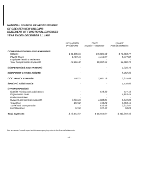NATIONAL COUNCIL OF NEGRO WOMEN
OF GREATER NEW ORLEANS
STATEMENT OF FUNCTIONAL EXPENSES
YEAR ENDED DECEMBER 31, 1995
| | EXPANSION PROGRAM | TEEN ENLIGHTENMENT | FAMILY PRESERVATION |
| --- | --- | --- | --- |
| COMPENSATION/RELATED EXPENSES | | | |
| Salaries | $ 11,889.31 | $ 9,085.58 | $ 72,903.77 |
| Payroll Taxes | 1,727.11 | 1,116.97 | 8,777.02 |
| Employee health & retirement | - | - | - |
| Total Compensation Expenses | 13,616.42 | 10,202.55 | 81,680.79 |
| CONFERENCES AND TRAINING | - | - | 1,026.76 |
| EQUIPMENT & FIXED ASSETS | - | - | 9,492.36 |
| OCCUPANCY EXPENSE | 159.27 | 2,607.19 | 2,275.06 |
| SPECIFIC ASSISTANCE | - | - | 1,510.00 |
| OTHER EXPENSES | | | |
| Outside Printing and publications | - | 678.30 | 577.10 |
| Organization Dues | - | - | 1,853.45 |
| Professional fees | - | - | - |
| Supplies and general expenses | 2,221.16 | 1,338.81 | 6,919.34 |
| Telephone | 397.62 | 743.23 | 3,593.15 |
| Travel and Transportation | - | 610.59 | 3,272.97 |
| Miscellaneous | 57.50 | 372.42 | 58.23 |
| Total Expenses | $ 16,451.97 | $ 16,554.07 | $ 112,259.46 |
See accountant's audit report and the accompanying notes to the financial statements.
- 45 -